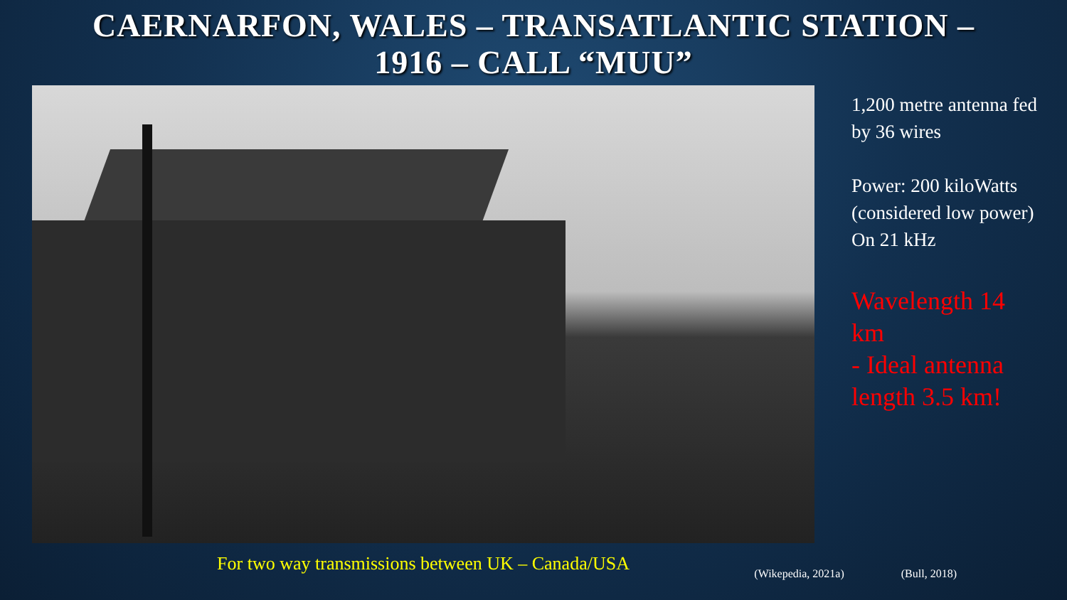CAERNARFON, WALES – TRANSATLANTIC STATION –
1916 – CALL “MUU”
For two way transmissions between UK – Canada/USA
1,200 metre antenna fed by 36 wires
Power: 200 kiloWatts (considered low power)
On 21 kHz
Wavelength 14 km
- Ideal antenna length 3.5 km!
(Wikepedia, 2021a) (Bull, 2018)